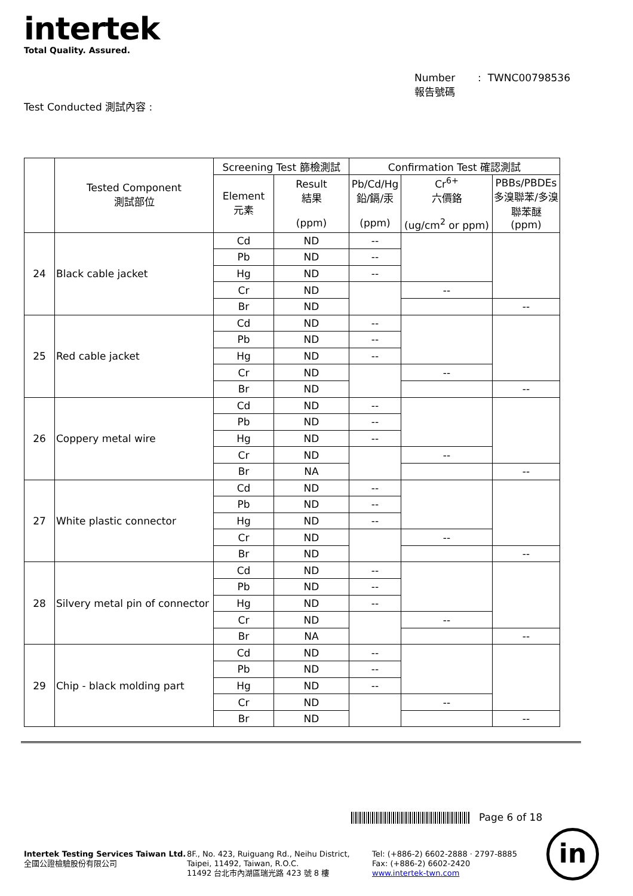intertek
Total Quality. Assured.
Number : TWNC00798536
報告號碼
Test Conducted 測試內容 :
| | Tested Component 測試部位 | Screening Test 篩檢測試 | | Confirmation Test 確認測試 | | |
| --- | --- | --- | --- | --- | --- | --- |
| | | Element 元素 | Result 結果 (ppm) | Pb/Cd/Hg 鉛/鎘/汞 (ppm) | Cr<sup>6+</sup> 六價鉻 (ug/cm<sup>2</sup> or ppm) | PBBs/PBDEs 多溴聯苯/多溴聯苯醚 (ppm) |
| 24 | Black cable jacket | Cd | ND | -- | | |
| | | Pb | ND | -- | | |
| | | Hg | ND | -- | | |
| | | Cr | ND | | -- | |
| | | Br | ND | | | -- |
| 25 | Red cable jacket | Cd | ND | -- | | |
| | | Pb | ND | -- | | |
| | | Hg | ND | -- | | |
| | | Cr | ND | | -- | |
| | | Br | ND | | | -- |
| 26 | Coppery metal wire | Cd | ND | -- | | |
| | | Pb | ND | -- | | |
| | | Hg | ND | -- | | |
| | | Cr | ND | | -- | |
| | | Br | NA | | | -- |
| 27 | White plastic connector | Cd | ND | -- | | |
| | | Pb | ND | -- | | |
| | | Hg | ND | -- | | |
| | | Cr | ND | | -- | |
| | | Br | ND | | | -- |
| 28 | Silvery metal pin of connector | Cd | ND | -- | | |
| | | Pb | ND | -- | | |
| | | Hg | ND | -- | | |
| | | Cr | ND | | -- | |
| | | Br | NA | | | -- |
| 29 | Chip - black molding part | Cd | ND | -- | | |
| | | Pb | ND | -- | | |
| | | Hg | ND | -- | | |
| | | Cr | ND | | -- | |
| | | Br | ND | | | -- |
Page 6 of 18
Intertek Testing Services Taiwan Ltd.
全國公證檢驗股份有限公司
8F., No. 423, Ruiguang Rd., Neihu District,
Taipei, 11492, Taiwan, R.O.C.
11492 台北市內湖區瑞光路 423 號 8 樓
Tel: (+886-2) 6602-2888 · 2797-8885
Fax: (+886-2) 6602-2420
www.intertek-twn.com
in